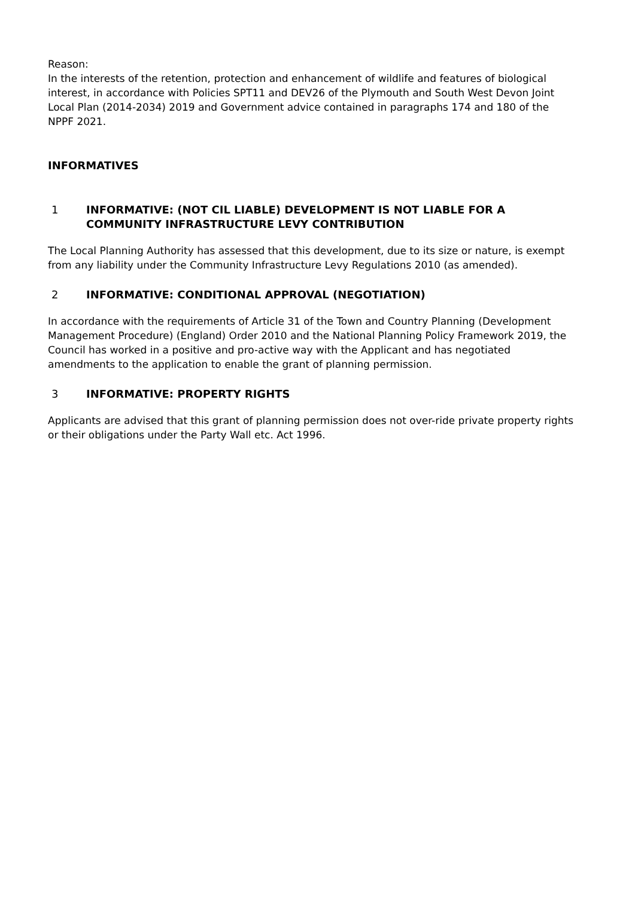Reason:
In the interests of the retention, protection and enhancement of wildlife and features of biological interest, in accordance with Policies SPT11 and DEV26 of the Plymouth and South West Devon Joint Local Plan (2014-2034) 2019 and Government advice contained in paragraphs 174 and 180 of the NPPF 2021.
INFORMATIVES
1 INFORMATIVE: (NOT CIL LIABLE) DEVELOPMENT IS NOT LIABLE FOR A COMMUNITY INFRASTRUCTURE LEVY CONTRIBUTION
The Local Planning Authority has assessed that this development, due to its size or nature, is exempt from any liability under the Community Infrastructure Levy Regulations 2010 (as amended).
2 INFORMATIVE: CONDITIONAL APPROVAL (NEGOTIATION)
In accordance with the requirements of Article 31 of the Town and Country Planning (Development Management Procedure) (England) Order 2010 and the National Planning Policy Framework 2019, the Council has worked in a positive and pro-active way with the Applicant and has negotiated amendments to the application to enable the grant of planning permission.
3 INFORMATIVE: PROPERTY RIGHTS
Applicants are advised that this grant of planning permission does not over-ride private property rights or their obligations under the Party Wall etc. Act 1996.